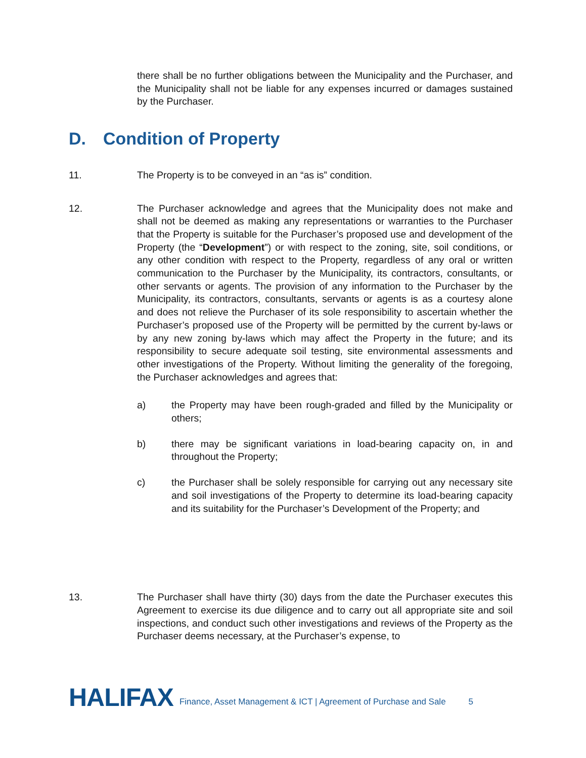there shall be no further obligations between the Municipality and the Purchaser, and the Municipality shall not be liable for any expenses incurred or damages sustained by the Purchaser.
D. Condition of Property
11. The Property is to be conveyed in an “as is” condition.
12. The Purchaser acknowledge and agrees that the Municipality does not make and shall not be deemed as making any representations or warranties to the Purchaser that the Property is suitable for the Purchaser’s proposed use and development of the Property (the “Development”) or with respect to the zoning, site, soil conditions, or any other condition with respect to the Property, regardless of any oral or written communication to the Purchaser by the Municipality, its contractors, consultants, or other servants or agents. The provision of any information to the Purchaser by the Municipality, its contractors, consultants, servants or agents is as a courtesy alone and does not relieve the Purchaser of its sole responsibility to ascertain whether the Purchaser’s proposed use of the Property will be permitted by the current by-laws or by any new zoning by-laws which may affect the Property in the future; and its responsibility to secure adequate soil testing, site environmental assessments and other investigations of the Property. Without limiting the generality of the foregoing, the Purchaser acknowledges and agrees that:
a) the Property may have been rough-graded and filled by the Municipality or others;
b) there may be significant variations in load-bearing capacity on, in and throughout the Property;
c) the Purchaser shall be solely responsible for carrying out any necessary site and soil investigations of the Property to determine its load-bearing capacity and its suitability for the Purchaser’s Development of the Property; and
13. The Purchaser shall have thirty (30) days from the date the Purchaser executes this Agreement to exercise its due diligence and to carry out all appropriate site and soil inspections, and conduct such other investigations and reviews of the Property as the Purchaser deems necessary, at the Purchaser’s expense, to
HALIFAX
Finance, Asset Management & ICT | Agreement of Purchase and Sale
5